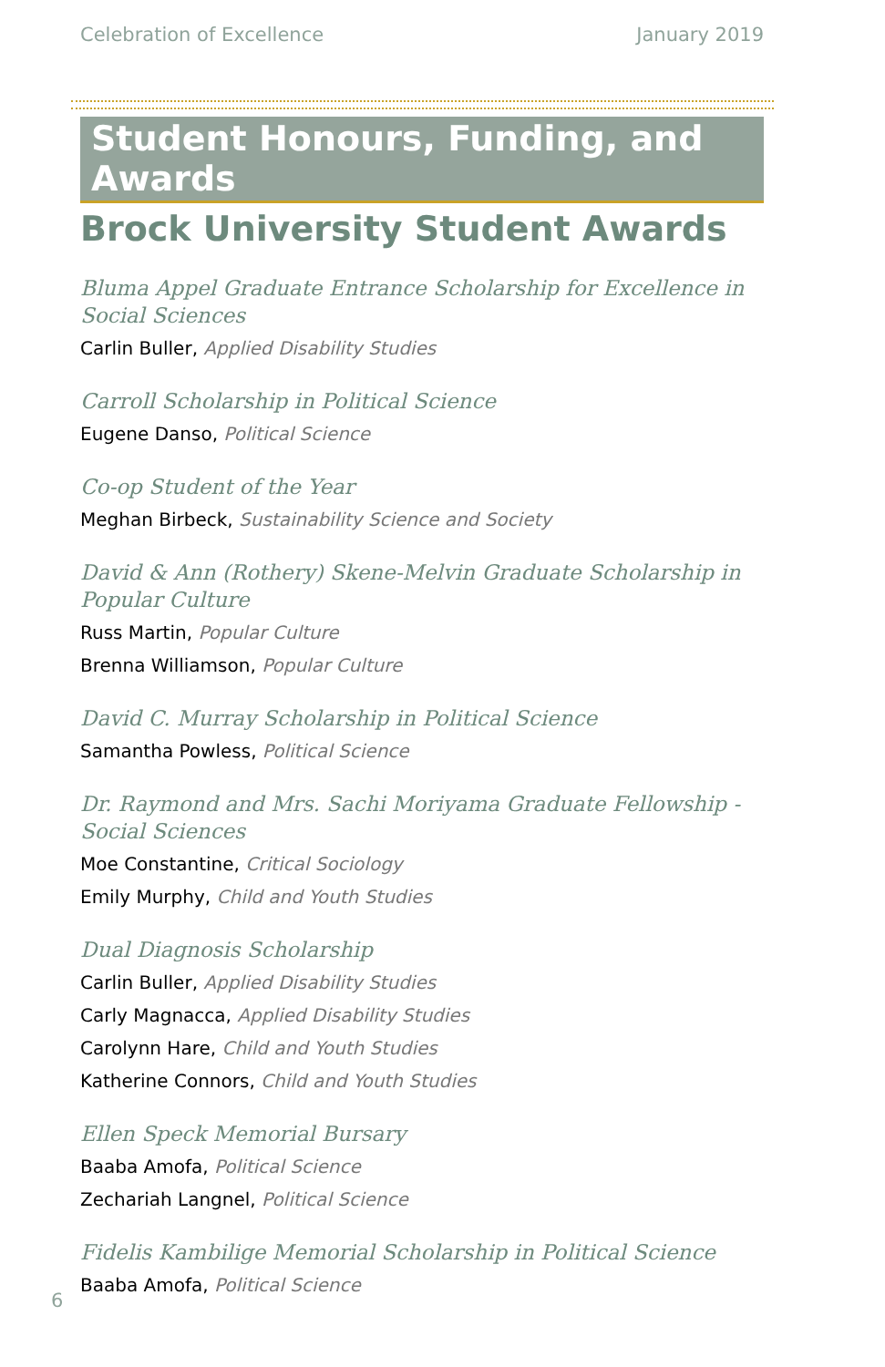Celebration of Excellence January 2019
Student Honours, Funding, and Awards
Brock University Student Awards
Bluma Appel Graduate Entrance Scholarship for Excellence in Social Sciences
Carlin Buller, Applied Disability Studies
Carroll Scholarship in Political Science
Eugene Danso, Political Science
Co-op Student of the Year
Meghan Birbeck, Sustainability Science and Society
David & Ann (Rothery) Skene-Melvin Graduate Scholarship in Popular Culture
Russ Martin, Popular Culture
Brenna Williamson, Popular Culture
David C. Murray Scholarship in Political Science
Samantha Powless, Political Science
Dr. Raymond and Mrs. Sachi Moriyama Graduate Fellowship - Social Sciences
Moe Constantine, Critical Sociology
Emily Murphy, Child and Youth Studies
Dual Diagnosis Scholarship
Carlin Buller, Applied Disability Studies
Carly Magnacca, Applied Disability Studies
Carolynn Hare, Child and Youth Studies
Katherine Connors, Child and Youth Studies
Ellen Speck Memorial Bursary
Baaba Amofa, Political Science
Zechariah Langnel, Political Science
Fidelis Kambilige Memorial Scholarship in Political Science
Baaba Amofa, Political Science
6